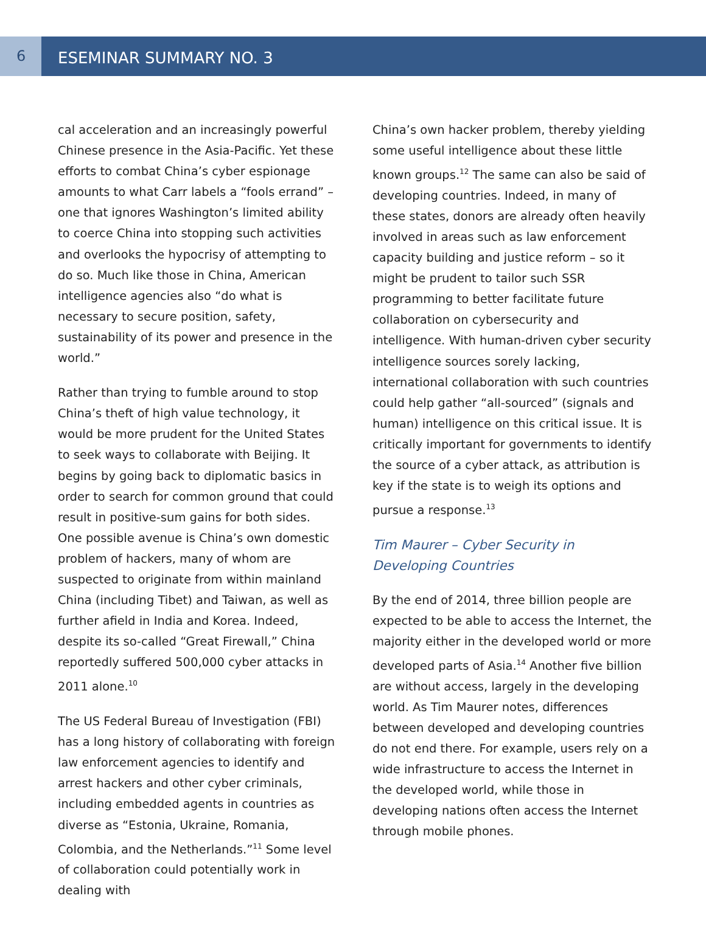6
ESEMINAR SUMMARY NO. 3
cal acceleration and an increasingly powerful Chinese presence in the Asia-Pacific. Yet these efforts to combat China’s cyber espionage amounts to what Carr labels a “fools errand” – one that ignores Washington’s limited ability to coerce China into stopping such activities and overlooks the hypocrisy of attempting to do so. Much like those in China, American intelligence agencies also “do what is necessary to secure position, safety, sustainability of its power and presence in the world.”
Rather than trying to fumble around to stop China’s theft of high value technology, it would be more prudent for the United States to seek ways to collaborate with Beijing. It begins by going back to diplomatic basics in order to search for common ground that could result in positive-sum gains for both sides. One possible avenue is China’s own domestic problem of hackers, many of whom are suspected to originate from within mainland China (including Tibet) and Taiwan, as well as further afield in India and Korea. Indeed, despite its so-called “Great Firewall,” China reportedly suffered 500,000 cyber attacks in 2011 alone.<sup>10</sup>
The US Federal Bureau of Investigation (FBI) has a long history of collaborating with foreign law enforcement agencies to identify and arrest hackers and other cyber criminals, including embedded agents in countries as diverse as “Estonia, Ukraine, Romania, Colombia, and the Netherlands.”<sup>11</sup> Some level of collaboration could potentially work in dealing with
China’s own hacker problem, thereby yielding some useful intelligence about these little known groups.<sup>12</sup> The same can also be said of developing countries. Indeed, in many of these states, donors are already often heavily involved in areas such as law enforcement capacity building and justice reform – so it might be prudent to tailor such SSR programming to better facilitate future collaboration on cybersecurity and intelligence. With human-driven cyber security intelligence sources sorely lacking, international collaboration with such countries could help gather “all-sourced” (signals and human) intelligence on this critical issue. It is critically important for governments to identify the source of a cyber attack, as attribution is key if the state is to weigh its options and pursue a response.<sup>13</sup>
Tim Maurer – Cyber Security in Developing Countries
By the end of 2014, three billion people are expected to be able to access the Internet, the majority either in the developed world or more developed parts of Asia.<sup>14</sup> Another five billion are without access, largely in the developing world. As Tim Maurer notes, differences between developed and developing countries do not end there. For example, users rely on a wide infrastructure to access the Internet in the developed world, while those in developing nations often access the Internet through mobile phones.